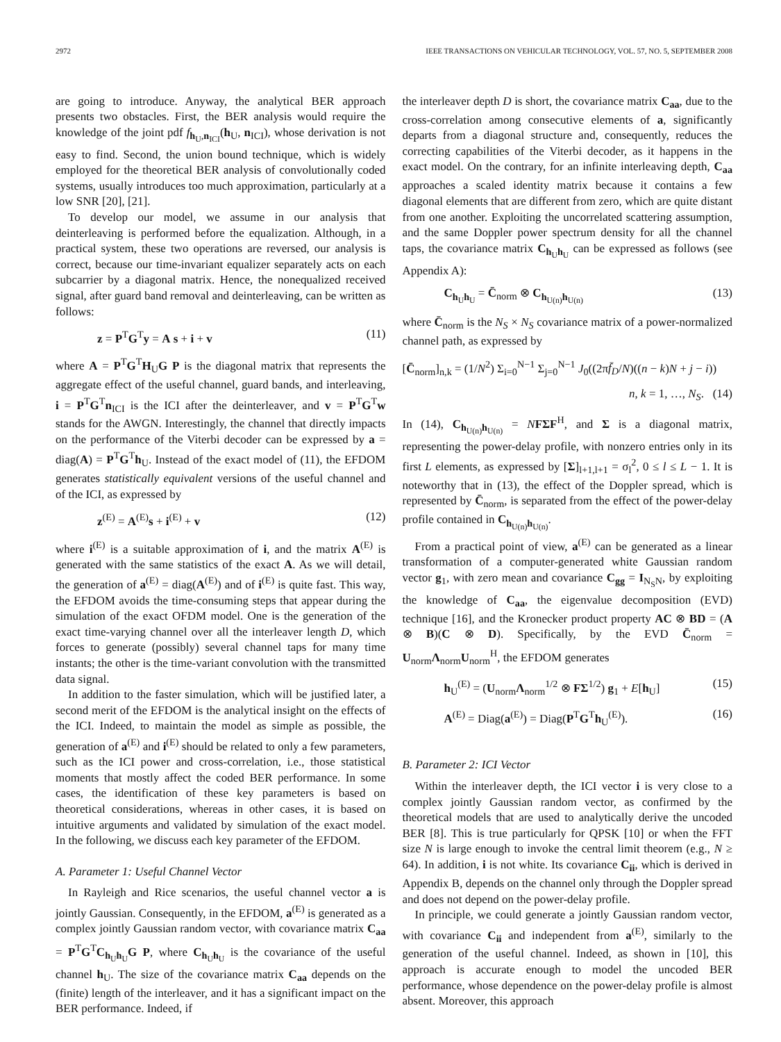2972 IEEE TRANSACTIONS ON VEHICULAR TECHNOLOGY, VOL. 57, NO. 5, SEPTEMBER 2008
are going to introduce. Anyway, the analytical BER approach presents two obstacles. First, the BER analysis would require the knowledge of the joint pdf f<sub>h<sub>U</sub>,n<sub>ICI</sub></sub>(h<sub>U</sub>, n<sub>ICI</sub>), whose derivation is not easy to find. Second, the union bound technique, which is widely employed for the theoretical BER analysis of convolutionally coded systems, usually introduces too much approximation, particularly at a low SNR [20], [21].
To develop our model, we assume in our analysis that deinterleaving is performed before the equalization. Although, in a practical system, these two operations are reversed, our analysis is correct, because our time-invariant equalizer separately acts on each subcarrier by a diagonal matrix. Hence, the nonequalized received signal, after guard band removal and deinterleaving, can be written as follows:
z = P<sup>T</sup>G<sup>T</sup>y = A s + i + v (11)
where A = P<sup>T</sup>G<sup>T</sup>H<sub>U</sub>G P is the diagonal matrix that represents the aggregate effect of the useful channel, guard bands, and interleaving, i = P<sup>T</sup>G<sup>T</sup>n<sub>ICI</sub> is the ICI after the deinterleaver, and v = P<sup>T</sup>G<sup>T</sup>w stands for the AWGN. Interestingly, the channel that directly impacts on the performance of the Viterbi decoder can be expressed by a = diag(A) = P<sup>T</sup>G<sup>T</sup>h<sub>U</sub>. Instead of the exact model of (11), the EFDOM generates statistically equivalent versions of the useful channel and of the ICI, as expressed by
z<sup>(E)</sup> = A<sup>(E)</sup>s + i<sup>(E)</sup> + v (12)
where i<sup>(E)</sup> is a suitable approximation of i, and the matrix A<sup>(E)</sup> is generated with the same statistics of the exact A. As we will detail, the generation of a<sup>(E)</sup> = diag(A<sup>(E)</sup>) and of i<sup>(E)</sup> is quite fast. This way, the EFDOM avoids the time-consuming steps that appear during the simulation of the exact OFDM model. One is the generation of the exact time-varying channel over all the interleaver length D, which forces to generate (possibly) several channel taps for many time instants; the other is the time-variant convolution with the transmitted data signal.
In addition to the faster simulation, which will be justified later, a second merit of the EFDOM is the analytical insight on the effects of the ICI. Indeed, to maintain the model as simple as possible, the generation of a<sup>(E)</sup> and i<sup>(E)</sup> should be related to only a few parameters, such as the ICI power and cross-correlation, i.e., those statistical moments that mostly affect the coded BER performance. In some cases, the identification of these key parameters is based on theoretical considerations, whereas in other cases, it is based on intuitive arguments and validated by simulation of the exact model. In the following, we discuss each key parameter of the EFDOM.
A. Parameter 1: Useful Channel Vector
In Rayleigh and Rice scenarios, the useful channel vector a is jointly Gaussian. Consequently, in the EFDOM, a<sup>(E)</sup> is generated as a complex jointly Gaussian random vector, with covariance matrix C<sub>aa</sub> = P<sup>T</sup>G<sup>T</sup>C<sub>h<sub>U</sub>h<sub>U</sub></sub>G P, where C<sub>h<sub>U</sub>h<sub>U</sub></sub> is the covariance of the useful channel h<sub>U</sub>. The size of the covariance matrix C<sub>aa</sub> depends on the (finite) length of the interleaver, and it has a significant impact on the BER performance. Indeed, if
the interleaver depth D is short, the covariance matrix C<sub>aa</sub>, due to the cross-correlation among consecutive elements of a, significantly departs from a diagonal structure and, consequently, reduces the correcting capabilities of the Viterbi decoder, as it happens in the exact model. On the contrary, for an infinite interleaving depth, C<sub>aa</sub> approaches a scaled identity matrix because it contains a few diagonal elements that are different from zero, which are quite distant from one another. Exploiting the uncorrelated scattering assumption, and the same Doppler power spectrum density for all the channel taps, the covariance matrix C<sub>h<sub>U</sub>h<sub>U</sub></sub> can be expressed as follows (see Appendix A):
C<sub>h<sub>U</sub>h<sub>U</sub></sub> = C̄<sub>norm</sub> ⊗ C<sub>h<sub>U(n)</sub>h<sub>U(n)</sub></sub> (13)
where C̄<sub>norm</sub> is the N<sub>S</sub> × N<sub>S</sub> covariance matrix of a power-normalized channel path, as expressed by
[C̄<sub>norm</sub>]<sub>n,k</sub> = (1/N<sup>2</sup>) Σ<sub>i=0</sub><sup>N−1</sup> Σ<sub>j=0</sub><sup>N−1</sup> J<sub>0</sub>((2πf̄<sub>D</sub>/N)((n − k)N + j − i))
n, k = 1, …, N<sub>S</sub>. (14)
In (14), C<sub>h<sub>U(n)</sub>h<sub>U(n)</sub></sub> = NFΣF<sup>H</sup>, and Σ is a diagonal matrix, representing the power-delay profile, with nonzero entries only in its first L elements, as expressed by [Σ]<sub>l+1,l+1</sub> = σ<sub>l</sub><sup>2</sup>, 0 ≤ l ≤ L − 1. It is noteworthy that in (13), the effect of the Doppler spread, which is represented by C̄<sub>norm</sub>, is separated from the effect of the power-delay profile contained in C<sub>h<sub>U(n)</sub>h<sub>U(n)</sub></sub>.
From a practical point of view, a<sup>(E)</sup> can be generated as a linear transformation of a computer-generated white Gaussian random vector g<sub>1</sub>, with zero mean and covariance C<sub>gg</sub> = I<sub>N<sub>S</sub>N</sub>, by exploiting the knowledge of C<sub>aa</sub>, the eigenvalue decomposition (EVD) technique [16], and the Kronecker product property AC ⊗ BD = (A ⊗ B)(C ⊗ D). Specifically, by the EVD C̄<sub>norm</sub> = U<sub>norm</sub>Λ<sub>norm</sub>U<sub>norm</sub><sup>H</sup>, the EFDOM generates
h<sub>U</sub><sup>(E)</sup> = (U<sub>norm</sub>Λ<sub>norm</sub><sup>1/2</sup> ⊗ FΣ<sup>1/2</sup>) g<sub>1</sub> + E[h<sub>U</sub>] (15)
A<sup>(E)</sup> = Diag(a<sup>(E)</sup>) = Diag(P<sup>T</sup>G<sup>T</sup>h<sub>U</sub><sup>(E)</sup>). (16)
B. Parameter 2: ICI Vector
Within the interleaver depth, the ICI vector i is very close to a complex jointly Gaussian random vector, as confirmed by the theoretical models that are used to analytically derive the uncoded BER [8]. This is true particularly for QPSK [10] or when the FFT size N is large enough to invoke the central limit theorem (e.g., N ≥ 64). In addition, i is not white. Its covariance C<sub>ii</sub>, which is derived in Appendix B, depends on the channel only through the Doppler spread and does not depend on the power-delay profile.
In principle, we could generate a jointly Gaussian random vector, with covariance C<sub>ii</sub> and independent from a<sup>(E)</sup>, similarly to the generation of the useful channel. Indeed, as shown in [10], this approach is accurate enough to model the uncoded BER performance, whose dependence on the power-delay profile is almost absent. Moreover, this approach